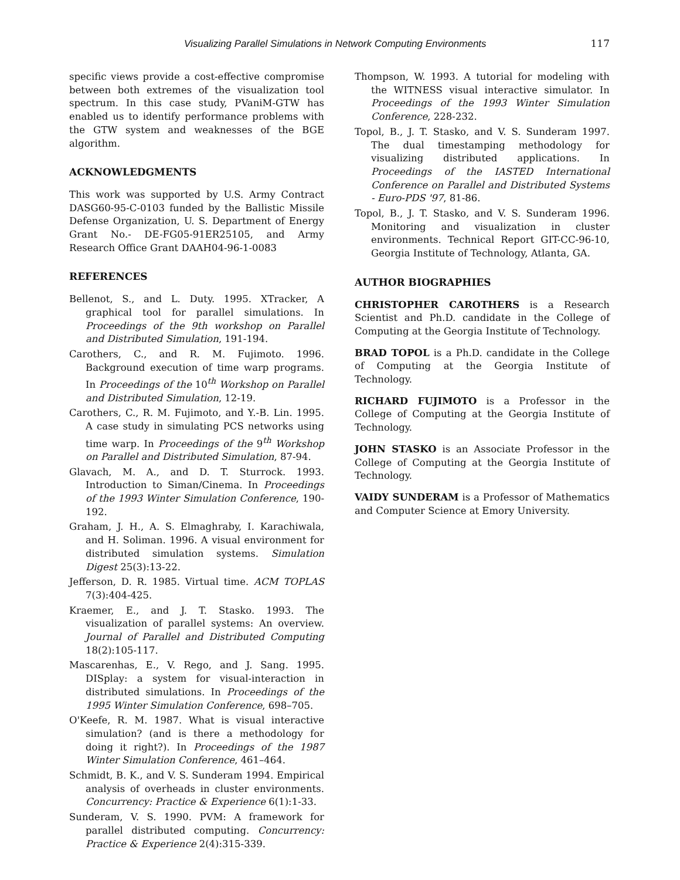Visualizing Parallel Simulations in Network Computing Environments 117
specific views provide a cost-effective compromise between both extremes of the visualization tool spectrum. In this case study, PVaniM-GTW has enabled us to identify performance problems with the GTW system and weaknesses of the BGE algorithm.
ACKNOWLEDGMENTS
This work was supported by U.S. Army Contract DASG60-95-C-0103 funded by the Ballistic Missile Defense Organization, U. S. Department of Energy Grant No.- DE-FG05-91ER25105, and Army Research Office Grant DAAH04-96-1-0083
REFERENCES
Bellenot, S., and L. Duty. 1995. XTracker, A graphical tool for parallel simulations. In Proceedings of the 9th workshop on Parallel and Distributed Simulation, 191-194.
Carothers, C., and R. M. Fujimoto. 1996. Background execution of time warp programs. In Proceedings of the 10<sup>th</sup> Workshop on Parallel and Distributed Simulation, 12-19.
Carothers, C., R. M. Fujimoto, and Y.-B. Lin. 1995. A case study in simulating PCS networks using time warp. In Proceedings of the 9<sup>th</sup> Workshop on Parallel and Distributed Simulation, 87-94.
Glavach, M. A., and D. T. Sturrock. 1993. Introduction to Siman/Cinema. In Proceedings of the 1993 Winter Simulation Conference, 190-192.
Graham, J. H., A. S. Elmaghraby, I. Karachiwala, and H. Soliman. 1996. A visual environment for distributed simulation systems. Simulation Digest 25(3):13-22.
Jefferson, D. R. 1985. Virtual time. ACM TOPLAS 7(3):404-425.
Kraemer, E., and J. T. Stasko. 1993. The visualization of parallel systems: An overview. Journal of Parallel and Distributed Computing 18(2):105-117.
Mascarenhas, E., V. Rego, and J. Sang. 1995. DISplay: a system for visual-interaction in distributed simulations. In Proceedings of the 1995 Winter Simulation Conference, 698–705.
O'Keefe, R. M. 1987. What is visual interactive simulation? (and is there a methodology for doing it right?). In Proceedings of the 1987 Winter Simulation Conference, 461–464.
Schmidt, B. K., and V. S. Sunderam 1994. Empirical analysis of overheads in cluster environments. Concurrency: Practice & Experience 6(1):1-33.
Sunderam, V. S. 1990. PVM: A framework for parallel distributed computing. Concurrency: Practice & Experience 2(4):315-339.
Thompson, W. 1993. A tutorial for modeling with the WITNESS visual interactive simulator. In Proceedings of the 1993 Winter Simulation Conference, 228-232.
Topol, B., J. T. Stasko, and V. S. Sunderam 1997. The dual timestamping methodology for visualizing distributed applications. In Proceedings of the IASTED International Conference on Parallel and Distributed Systems - Euro-PDS '97, 81-86.
Topol, B., J. T. Stasko, and V. S. Sunderam 1996. Monitoring and visualization in cluster environments. Technical Report GIT-CC-96-10, Georgia Institute of Technology, Atlanta, GA.
AUTHOR BIOGRAPHIES
CHRISTOPHER CAROTHERS is a Research Scientist and Ph.D. candidate in the College of Computing at the Georgia Institute of Technology.
BRAD TOPOL is a Ph.D. candidate in the College of Computing at the Georgia Institute of Technology.
RICHARD FUJIMOTO is a Professor in the College of Computing at the Georgia Institute of Technology.
JOHN STASKO is an Associate Professor in the College of Computing at the Georgia Institute of Technology.
VAIDY SUNDERAM is a Professor of Mathematics and Computer Science at Emory University.